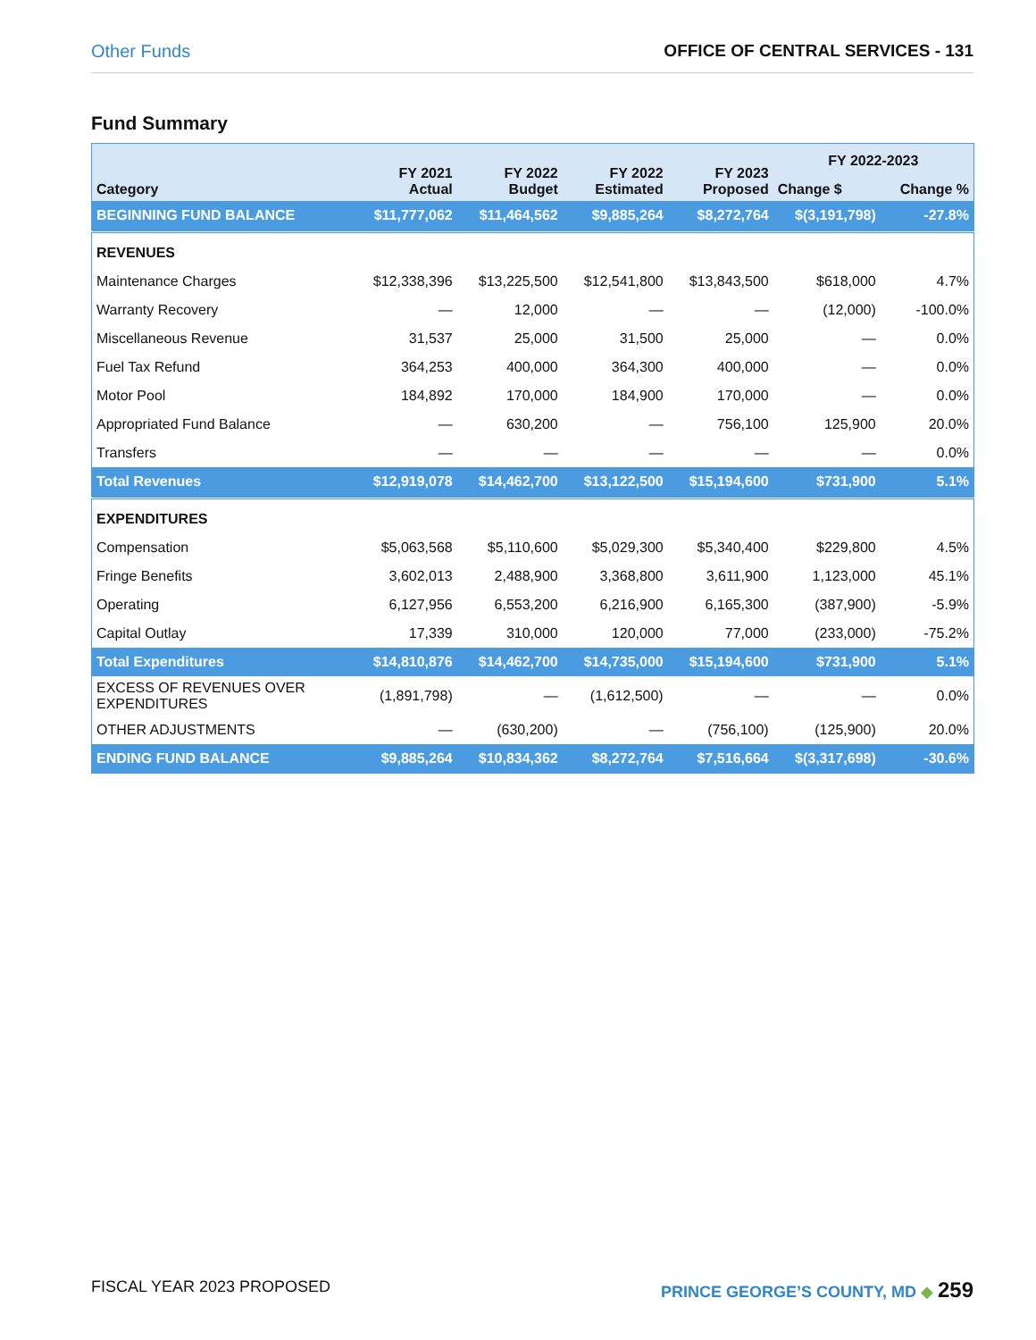Other Funds OFFICE OF CENTRAL SERVICES - 131
Fund Summary
| Category | FY 2021 Actual | FY 2022 Budget | FY 2022 Estimated | FY 2023 Proposed | FY 2022-2023 | |
| --- | --- | --- | --- | --- | --- | --- |
| | | | | | Change $ | Change % |
| BEGINNING FUND BALANCE | $11,777,062 | $11,464,562 | $9,885,264 | $8,272,764 | $(3,191,798) | -27.8% |
| REVENUES | | | | | | |
| Maintenance Charges | $12,338,396 | $13,225,500 | $12,541,800 | $13,843,500 | $618,000 | 4.7% |
| Warranty Recovery | — | 12,000 | — | — | (12,000) | -100.0% |
| Miscellaneous Revenue | 31,537 | 25,000 | 31,500 | 25,000 | — | 0.0% |
| Fuel Tax Refund | 364,253 | 400,000 | 364,300 | 400,000 | — | 0.0% |
| Motor Pool | 184,892 | 170,000 | 184,900 | 170,000 | — | 0.0% |
| Appropriated Fund Balance | — | 630,200 | — | 756,100 | 125,900 | 20.0% |
| Transfers | — | — | — | — | — | 0.0% |
| Total Revenues | $12,919,078 | $14,462,700 | $13,122,500 | $15,194,600 | $731,900 | 5.1% |
| EXPENDITURES | | | | | | |
| Compensation | $5,063,568 | $5,110,600 | $5,029,300 | $5,340,400 | $229,800 | 4.5% |
| Fringe Benefits | 3,602,013 | 2,488,900 | 3,368,800 | 3,611,900 | 1,123,000 | 45.1% |
| Operating | 6,127,956 | 6,553,200 | 6,216,900 | 6,165,300 | (387,900) | -5.9% |
| Capital Outlay | 17,339 | 310,000 | 120,000 | 77,000 | (233,000) | -75.2% |
| Total Expenditures | $14,810,876 | $14,462,700 | $14,735,000 | $15,194,600 | $731,900 | 5.1% |
| EXCESS OF REVENUES OVER EXPENDITURES | (1,891,798) | — | (1,612,500) | — | — | 0.0% |
| OTHER ADJUSTMENTS | — | (630,200) | — | (756,100) | (125,900) | 20.0% |
| ENDING FUND BALANCE | $9,885,264 | $10,834,362 | $8,272,764 | $7,516,664 | $(3,317,698) | -30.6% |
FISCAL YEAR 2023 PROPOSED PRINCE GEORGE’S COUNTY, MD ◆ 259